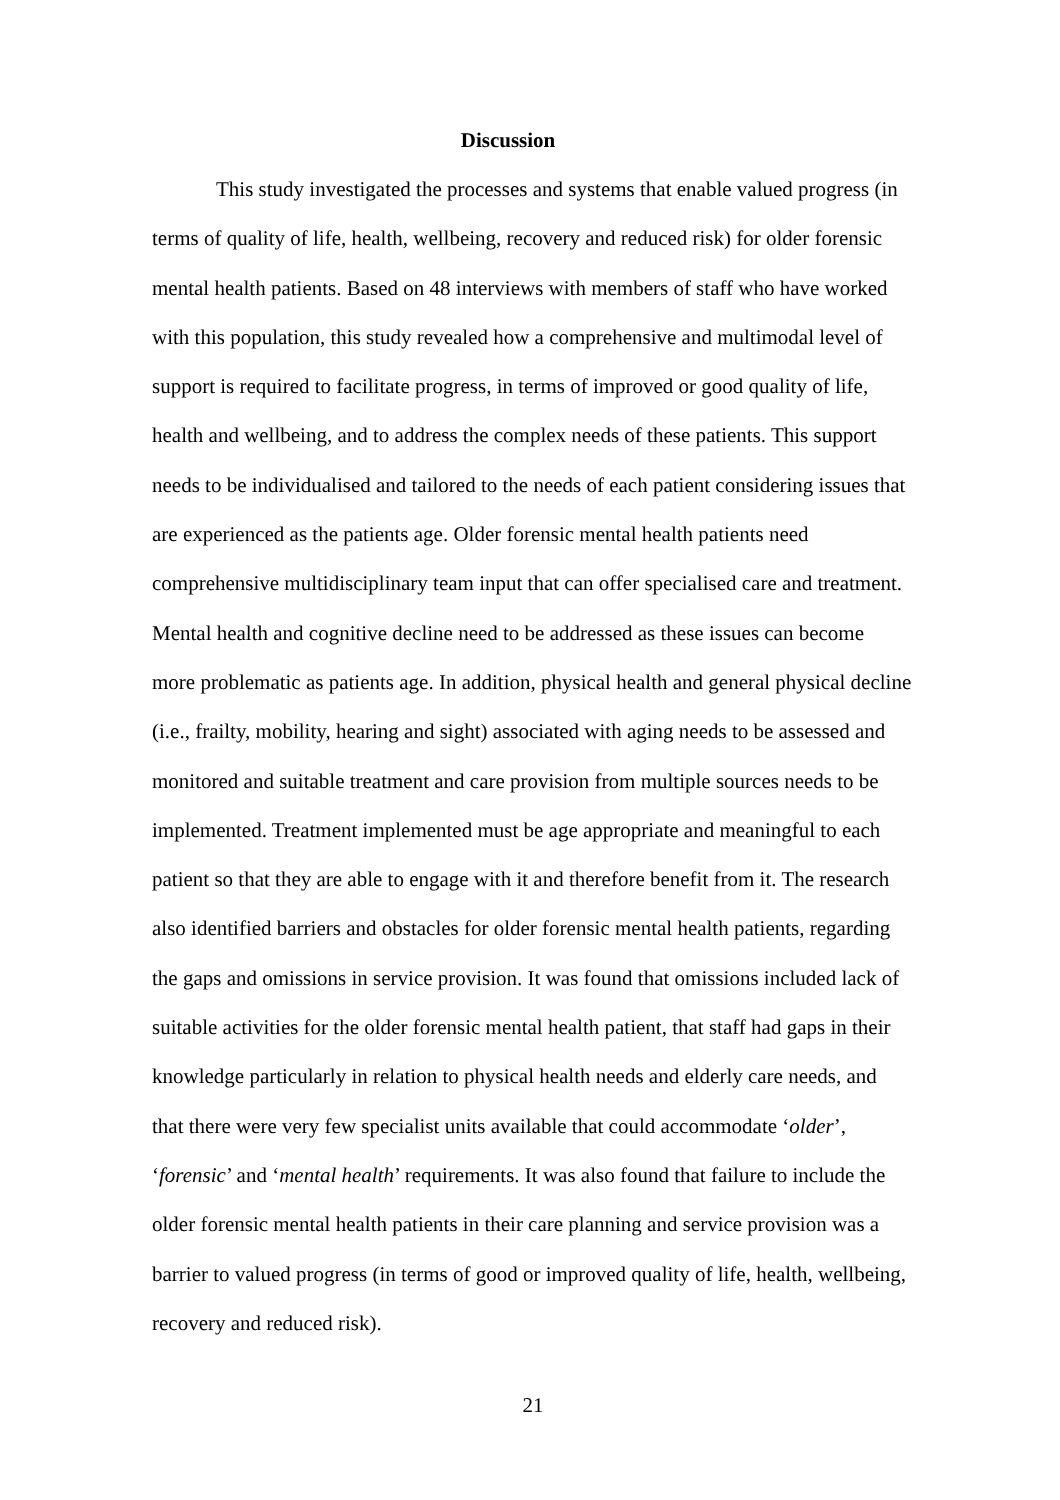Discussion
This study investigated the processes and systems that enable valued progress (in terms of quality of life, health, wellbeing, recovery and reduced risk) for older forensic mental health patients. Based on 48 interviews with members of staff who have worked with this population, this study revealed how a comprehensive and multimodal level of support is required to facilitate progress, in terms of improved or good quality of life, health and wellbeing, and to address the complex needs of these patients. This support needs to be individualised and tailored to the needs of each patient considering issues that are experienced as the patients age. Older forensic mental health patients need comprehensive multidisciplinary team input that can offer specialised care and treatment. Mental health and cognitive decline need to be addressed as these issues can become more problematic as patients age. In addition, physical health and general physical decline (i.e., frailty, mobility, hearing and sight) associated with aging needs to be assessed and monitored and suitable treatment and care provision from multiple sources needs to be implemented. Treatment implemented must be age appropriate and meaningful to each patient so that they are able to engage with it and therefore benefit from it. The research also identified barriers and obstacles for older forensic mental health patients, regarding the gaps and omissions in service provision. It was found that omissions included lack of suitable activities for the older forensic mental health patient, that staff had gaps in their knowledge particularly in relation to physical health needs and elderly care needs, and that there were very few specialist units available that could accommodate ‘older’, ‘forensic’ and ‘mental health’ requirements. It was also found that failure to include the older forensic mental health patients in their care planning and service provision was a barrier to valued progress (in terms of good or improved quality of life, health, wellbeing, recovery and reduced risk).
21